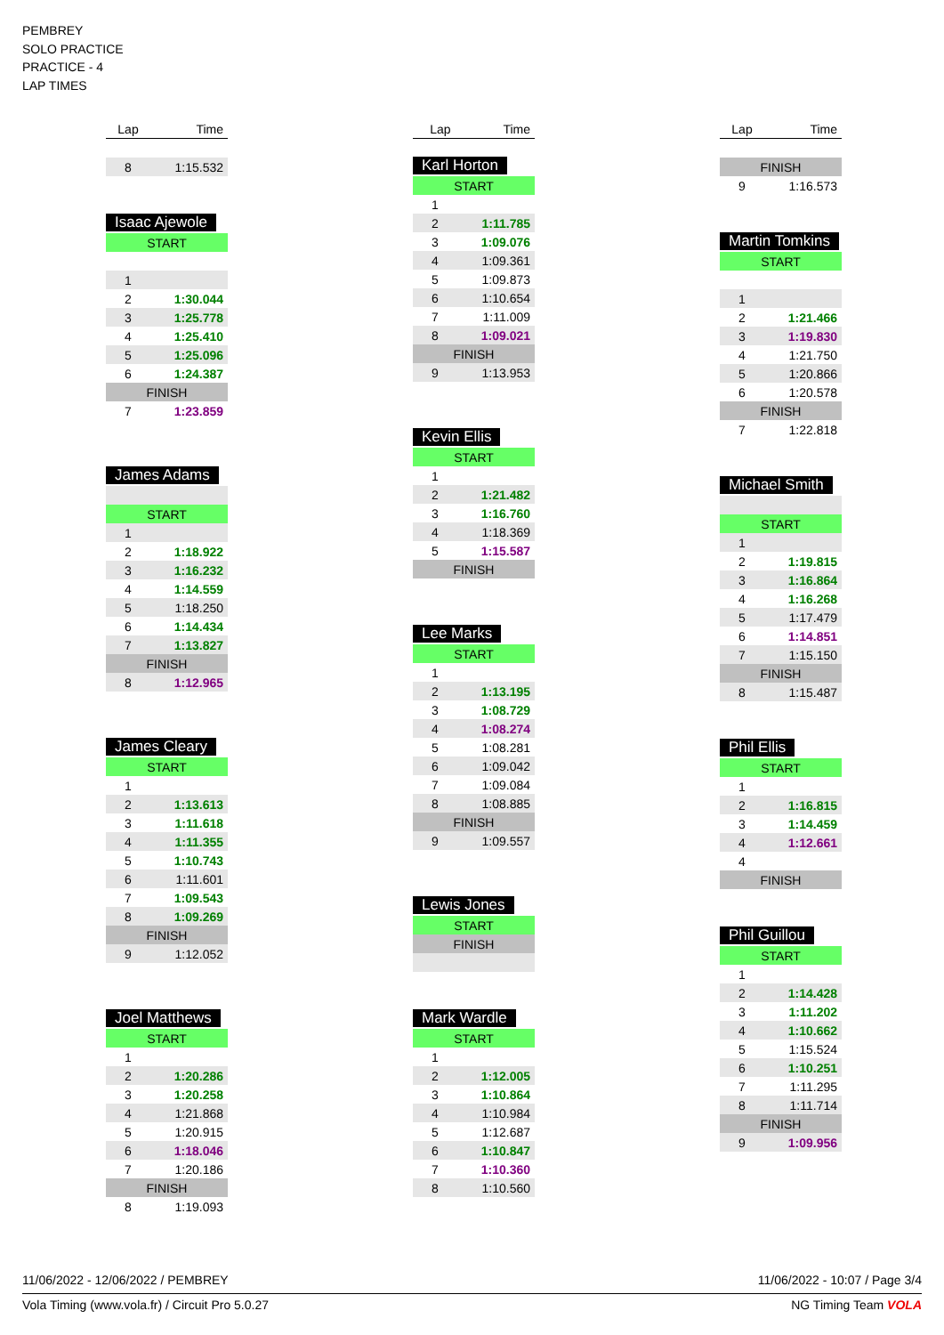PEMBREY
SOLO PRACTICE
PRACTICE - 4
LAP TIMES
| Lap | Time |
| --- | --- |
| 8 | 1:15.532 |
Isaac Ajewole
| START | |
| 1 | |
| 2 | 1:30.044 |
| 3 | 1:25.778 |
| 4 | 1:25.410 |
| 5 | 1:25.096 |
| 6 | 1:24.387 |
| FINISH | |
| 7 | 1:23.859 |
James Adams
| START | |
| 1 | |
| 2 | 1:18.922 |
| 3 | 1:16.232 |
| 4 | 1:14.559 |
| 5 | 1:18.250 |
| 6 | 1:14.434 |
| 7 | 1:13.827 |
| FINISH | |
| 8 | 1:12.965 |
James Cleary
| START | |
| 1 | |
| 2 | 1:13.613 |
| 3 | 1:11.618 |
| 4 | 1:11.355 |
| 5 | 1:10.743 |
| 6 | 1:11.601 |
| 7 | 1:09.543 |
| 8 | 1:09.269 |
| FINISH | |
| 9 | 1:12.052 |
Joel Matthews
| START | |
| 1 | |
| 2 | 1:20.286 |
| 3 | 1:20.258 |
| 4 | 1:21.868 |
| 5 | 1:20.915 |
| 6 | 1:18.046 |
| 7 | 1:20.186 |
| FINISH | |
| 8 | 1:19.093 |
| Lap | Time |
| --- | --- |
Karl Horton
| START | |
| 1 | |
| 2 | 1:11.785 |
| 3 | 1:09.076 |
| 4 | 1:09.361 |
| 5 | 1:09.873 |
| 6 | 1:10.654 |
| 7 | 1:11.009 |
| 8 | 1:09.021 |
| FINISH | |
| 9 | 1:13.953 |
Kevin Ellis
| START | |
| 1 | |
| 2 | 1:21.482 |
| 3 | 1:16.760 |
| 4 | 1:18.369 |
| 5 | 1:15.587 |
| FINISH | |
Lee Marks
| START | |
| 1 | |
| 2 | 1:13.195 |
| 3 | 1:08.729 |
| 4 | 1:08.274 |
| 5 | 1:08.281 |
| 6 | 1:09.042 |
| 7 | 1:09.084 |
| 8 | 1:08.885 |
| FINISH | |
| 9 | 1:09.557 |
Lewis Jones
| START | |
| FINISH | |
Mark Wardle
| START | |
| 1 | |
| 2 | 1:12.005 |
| 3 | 1:10.864 |
| 4 | 1:10.984 |
| 5 | 1:12.687 |
| 6 | 1:10.847 |
| 7 | 1:10.360 |
| 8 | 1:10.560 |
| Lap | Time |
| --- | --- |
| FINISH | |
| 9 | 1:16.573 |
Martin Tomkins
| START | |
| 1 | |
| 2 | 1:21.466 |
| 3 | 1:19.830 |
| 4 | 1:21.750 |
| 5 | 1:20.866 |
| 6 | 1:20.578 |
| FINISH | |
| 7 | 1:22.818 |
Michael Smith
| START | |
| 1 | |
| 2 | 1:19.815 |
| 3 | 1:16.864 |
| 4 | 1:16.268 |
| 5 | 1:17.479 |
| 6 | 1:14.851 |
| 7 | 1:15.150 |
| FINISH | |
| 8 | 1:15.487 |
Phil Ellis
| START | |
| 1 | |
| 2 | 1:16.815 |
| 3 | 1:14.459 |
| 4 | 1:12.661 |
| 4 | |
| FINISH | |
Phil Guillou
| START | |
| 1 | |
| 2 | 1:14.428 |
| 3 | 1:11.202 |
| 4 | 1:10.662 |
| 5 | 1:15.524 |
| 6 | 1:10.251 |
| 7 | 1:11.295 |
| 8 | 1:11.714 |
| FINISH | |
| 9 | 1:09.956 |
11/06/2022 - 12/06/2022 / PEMBREY 11/06/2022 - 10:07 / Page 3/4
Vola Timing (www.vola.fr) / Circuit Pro 5.0.27 NG Timing Team VOLA